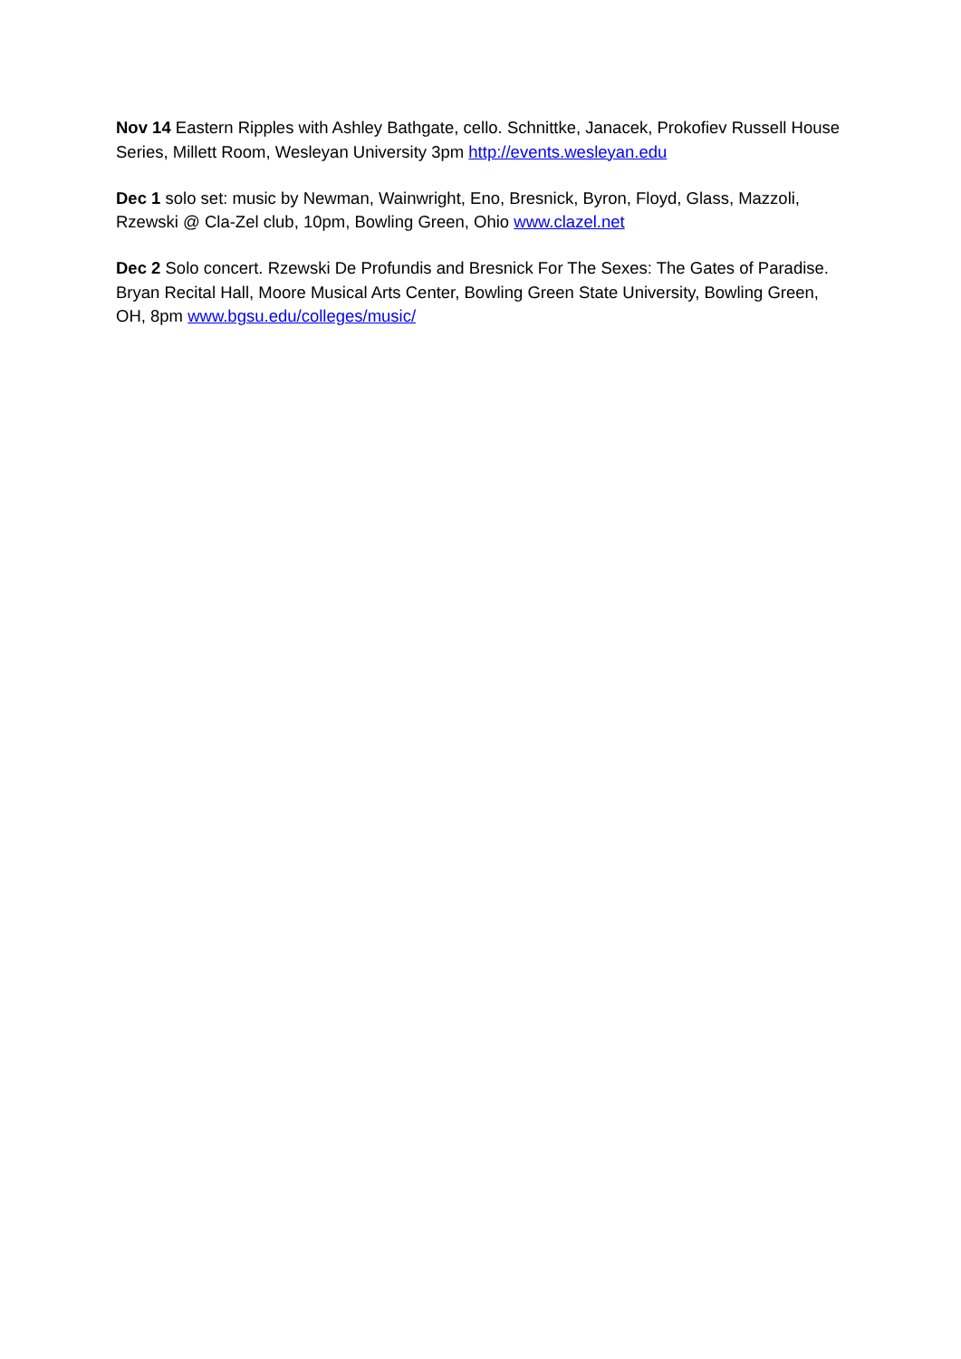Nov 14 Eastern Ripples with Ashley Bathgate, cello. Schnittke, Janacek, Prokofiev Russell House Series, Millett Room, Wesleyan University 3pm http://events.wesleyan.edu
Dec 1 solo set: music by Newman, Wainwright, Eno, Bresnick, Byron, Floyd, Glass, Mazzoli, Rzewski @ Cla-Zel club, 10pm, Bowling Green, Ohio www.clazel.net
Dec 2 Solo concert. Rzewski De Profundis and Bresnick For The Sexes: The Gates of Paradise. Bryan Recital Hall, Moore Musical Arts Center, Bowling Green State University, Bowling Green, OH, 8pm www.bgsu.edu/colleges/music/